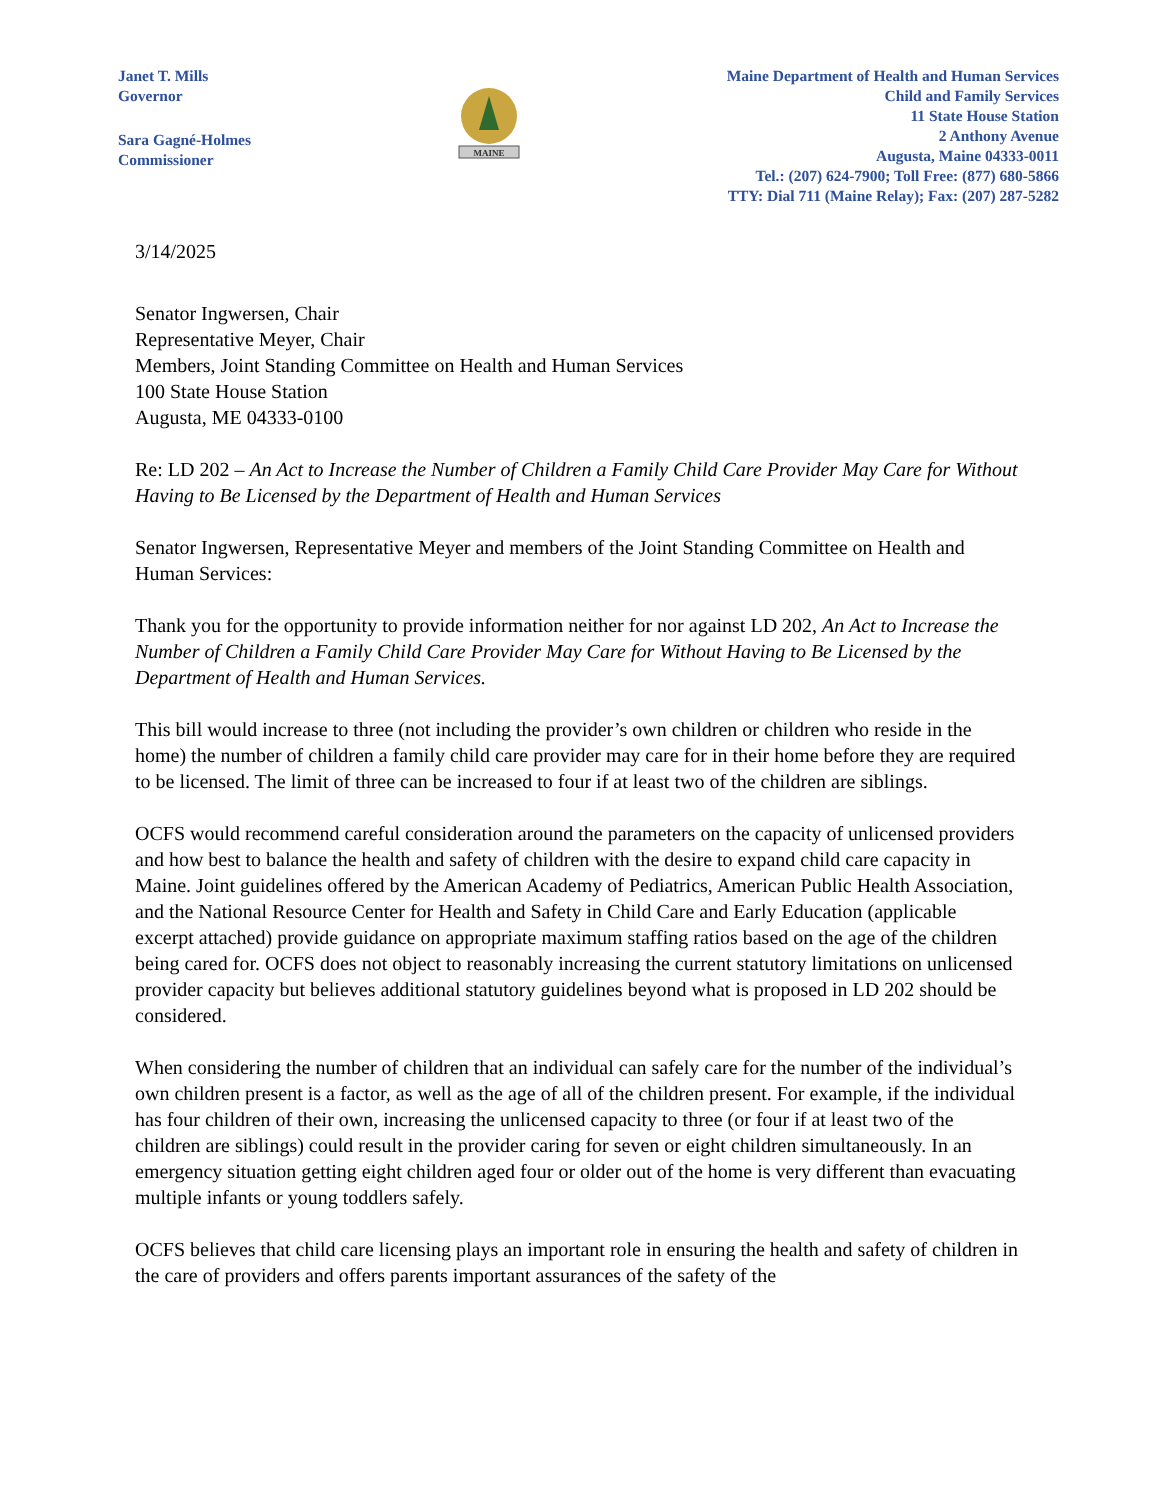Janet T. Mills
Governor
Sara Gagné-Holmes
Commissioner
MAINE
Maine Department of Health and Human Services
Child and Family Services
11 State House Station
2 Anthony Avenue
Augusta, Maine 04333-0011
Tel.: (207) 624-7900; Toll Free: (877) 680-5866
TTY: Dial 711 (Maine Relay); Fax: (207) 287-5282
3/14/2025
Senator Ingwersen, Chair
Representative Meyer, Chair
Members, Joint Standing Committee on Health and Human Services
100 State House Station
Augusta, ME 04333-0100
Re: LD 202 – An Act to Increase the Number of Children a Family Child Care Provider May Care for Without Having to Be Licensed by the Department of Health and Human Services
Senator Ingwersen, Representative Meyer and members of the Joint Standing Committee on Health and Human Services:
Thank you for the opportunity to provide information neither for nor against LD 202, An Act to Increase the Number of Children a Family Child Care Provider May Care for Without Having to Be Licensed by the Department of Health and Human Services.
This bill would increase to three (not including the provider’s own children or children who reside in the home) the number of children a family child care provider may care for in their home before they are required to be licensed. The limit of three can be increased to four if at least two of the children are siblings.
OCFS would recommend careful consideration around the parameters on the capacity of unlicensed providers and how best to balance the health and safety of children with the desire to expand child care capacity in Maine. Joint guidelines offered by the American Academy of Pediatrics, American Public Health Association, and the National Resource Center for Health and Safety in Child Care and Early Education (applicable excerpt attached) provide guidance on appropriate maximum staffing ratios based on the age of the children being cared for. OCFS does not object to reasonably increasing the current statutory limitations on unlicensed provider capacity but believes additional statutory guidelines beyond what is proposed in LD 202 should be considered.
When considering the number of children that an individual can safely care for the number of the individual’s own children present is a factor, as well as the age of all of the children present. For example, if the individual has four children of their own, increasing the unlicensed capacity to three (or four if at least two of the children are siblings) could result in the provider caring for seven or eight children simultaneously. In an emergency situation getting eight children aged four or older out of the home is very different than evacuating multiple infants or young toddlers safely.
OCFS believes that child care licensing plays an important role in ensuring the health and safety of children in the care of providers and offers parents important assurances of the safety of the